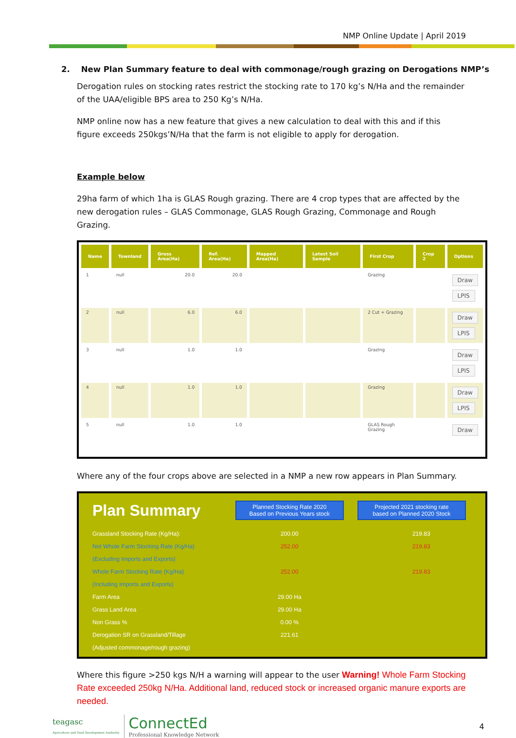NMP Online Update | April 2019
2. New Plan Summary feature to deal with commonage/rough grazing on Derogations NMP’s
Derogation rules on stocking rates restrict the stocking rate to 170 kg’s N/Ha and the remainder of the UAA/eligible BPS area to 250 Kg’s N/Ha.
NMP online now has a new feature that gives a new calculation to deal with this and if this figure exceeds 250kgs’N/Ha that the farm is not eligible to apply for derogation.
Example below
29ha farm of which 1ha is GLAS Rough grazing. There are 4 crop types that are affected by the new derogation rules – GLAS Commonage, GLAS Rough Grazing, Commonage and Rough Grazing.
| Name | Townland | Gross Area(Ha) | Ref. Area(Ha) | Mapped Area(Ha) | Latest Soil Sample | First Crop | Crop 2 | Options |
| --- | --- | --- | --- | --- | --- | --- | --- | --- |
| 1 | null | 20.0 | 20.0 | | | Grazing | | Draw LPIS |
| 2 | null | 6.0 | 6.0 | | | 2 Cut + Grazing | | Draw LPIS |
| 3 | null | 1.0 | 1.0 | | | Grazing | | Draw LPIS |
| 4 | null | 1.0 | 1.0 | | | Grazing | | Draw LPIS |
| 5 | null | 1.0 | 1.0 | | | GLAS Rough Grazing | | Draw |
Where any of the four crops above are selected in a NMP a new row appears in Plan Summary.
| Plan Summary | Planned Stocking Rate 2020 Based on Previous Years stock | Projected 2021 stocking rate based on Planned 2020 Stock |
| Grassland Stocking Rate (Kg/Ha): | 200.00 | 219.83 |
| Net Whole Farm Stocking Rate (Kg/Ha) | 252.00 | 219.83 |
| (Excluding Imports and Exports) | | |
| Whole Farm Stocking Rate (Kg/Ha) | 252.00 | 219.83 |
| (Including Imports and Exports) | | |
| Farm Area | 29.00 Ha | |
| Grass Land Area | 29.00 Ha | |
| Non Grass % | 0.00 % | |
| Derogation SR on Grassland/Tillage | 221.61 | |
| (Adjusted commonage/rough grazing) | | |
Where this figure >250 kgs N/H a warning will appear to the user Warning! Whole Farm Stocking Rate exceeded 250kg N/Ha. Additional land, reduced stock or increased organic manure exports are needed.
teagasc
Agriculture and Food Development Authority
ConnectEd
Professional Knowledge Network
4